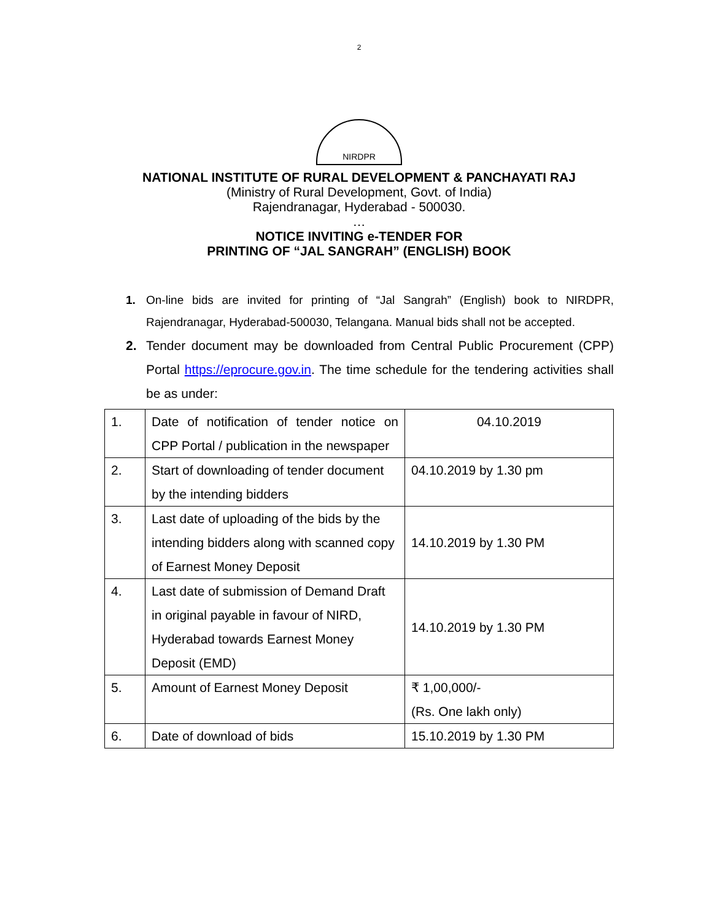2
NIRDPR
NATIONAL INSTITUTE OF RURAL DEVELOPMENT & PANCHAYATI RAJ
(Ministry of Rural Development, Govt. of India)
Rajendranagar, Hyderabad - 500030.
…
NOTICE INVITING e-TENDER FOR
PRINTING OF “JAL SANGRAH” (ENGLISH) BOOK
1. On-line bids are invited for printing of “Jal Sangrah” (English) book to NIRDPR, Rajendranagar, Hyderabad-500030, Telangana. Manual bids shall not be accepted.
2. Tender document may be downloaded from Central Public Procurement (CPP) Portal https://eprocure.gov.in. The time schedule for the tendering activities shall be as under:
| 1. | Date of notification of tender notice on CPP Portal / publication in the newspaper | 04.10.2019 |
| 2. | Start of downloading of tender document by the intending bidders | 04.10.2019 by 1.30 pm |
| 3. | Last date of uploading of the bids by the intending bidders along with scanned copy of Earnest Money Deposit | 14.10.2019 by 1.30 PM |
| 4. | Last date of submission of Demand Draft in original payable in favour of NIRD, Hyderabad towards Earnest Money Deposit (EMD) | 14.10.2019 by 1.30 PM |
| 5. | Amount of Earnest Money Deposit | ₹ 1,00,000/- (Rs. One lakh only) |
| 6. | Date of download of bids | 15.10.2019 by 1.30 PM |